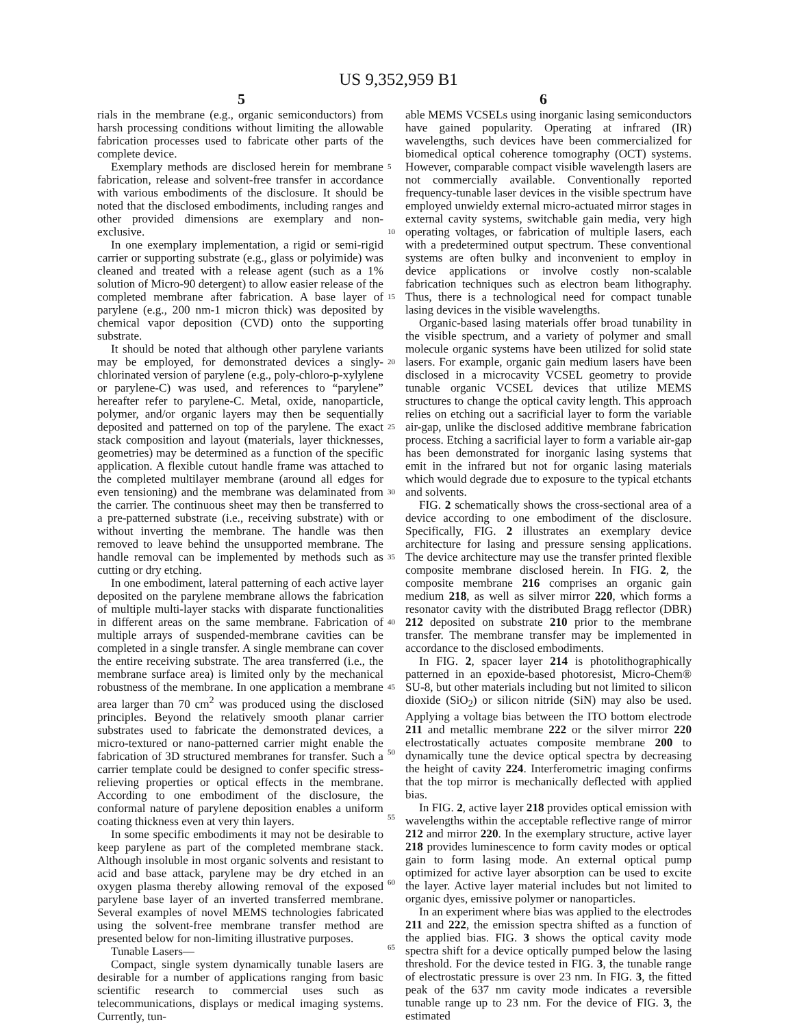US 9,352,959 B1
5 6
rials in the membrane (e.g., organic semiconductors) from harsh processing conditions without limiting the allowable fabrication processes used to fabricate other parts of the complete device.
Exemplary methods are disclosed herein for membrane fabrication, release and solvent-free transfer in accordance with various embodiments of the disclosure. It should be noted that the disclosed embodiments, including ranges and other provided dimensions are exemplary and non-exclusive.
In one exemplary implementation, a rigid or semi-rigid carrier or supporting substrate (e.g., glass or polyimide) was cleaned and treated with a release agent (such as a 1% solution of Micro-90 detergent) to allow easier release of the completed membrane after fabrication. A base layer of parylene (e.g., 200 nm-1 micron thick) was deposited by chemical vapor deposition (CVD) onto the supporting substrate.
It should be noted that although other parylene variants may be employed, for demonstrated devices a singly-chlorinated version of parylene (e.g., poly-chloro-p-xylylene or parylene-C) was used, and references to “parylene” hereafter refer to parylene-C. Metal, oxide, nanoparticle, polymer, and/or organic layers may then be sequentially deposited and patterned on top of the parylene. The exact stack composition and layout (materials, layer thicknesses, geometries) may be determined as a function of the specific application. A flexible cutout handle frame was attached to the completed multilayer membrane (around all edges for even tensioning) and the membrane was delaminated from the carrier. The continuous sheet may then be transferred to a pre-patterned substrate (i.e., receiving substrate) with or without inverting the membrane. The handle was then removed to leave behind the unsupported membrane. The handle removal can be implemented by methods such as cutting or dry etching.
In one embodiment, lateral patterning of each active layer deposited on the parylene membrane allows the fabrication of multiple multi-layer stacks with disparate functionalities in different areas on the same membrane. Fabrication of multiple arrays of suspended-membrane cavities can be completed in a single transfer. A single membrane can cover the entire receiving substrate. The area transferred (i.e., the membrane surface area) is limited only by the mechanical robustness of the membrane. In one application a membrane area larger than 70 cm<sup>2</sup> was produced using the disclosed principles. Beyond the relatively smooth planar carrier substrates used to fabricate the demonstrated devices, a micro-textured or nano-patterned carrier might enable the fabrication of 3D structured membranes for transfer. Such a carrier template could be designed to confer specific stress-relieving properties or optical effects in the membrane. According to one embodiment of the disclosure, the conformal nature of parylene deposition enables a uniform coating thickness even at very thin layers.
In some specific embodiments it may not be desirable to keep parylene as part of the completed membrane stack. Although insoluble in most organic solvents and resistant to acid and base attack, parylene may be dry etched in an oxygen plasma thereby allowing removal of the exposed parylene base layer of an inverted transferred membrane. Several examples of novel MEMS technologies fabricated using the solvent-free membrane transfer method are presented below for non-limiting illustrative purposes.
Tunable Lasers—
Compact, single system dynamically tunable lasers are desirable for a number of applications ranging from basic scientific research to commercial uses such as telecommunications, displays or medical imaging systems. Currently, tun-
5
10
15
20
25
30
35
40
45
50
55
60
65
able MEMS VCSELs using inorganic lasing semiconductors have gained popularity. Operating at infrared (IR) wavelengths, such devices have been commercialized for biomedical optical coherence tomography (OCT) systems. However, comparable compact visible wavelength lasers are not commercially available. Conventionally reported frequency-tunable laser devices in the visible spectrum have employed unwieldy external micro-actuated mirror stages in external cavity systems, switchable gain media, very high operating voltages, or fabrication of multiple lasers, each with a predetermined output spectrum. These conventional systems are often bulky and inconvenient to employ in device applications or involve costly non-scalable fabrication techniques such as electron beam lithography. Thus, there is a technological need for compact tunable lasing devices in the visible wavelengths.
Organic-based lasing materials offer broad tunability in the visible spectrum, and a variety of polymer and small molecule organic systems have been utilized for solid state lasers. For example, organic gain medium lasers have been disclosed in a microcavity VCSEL geometry to provide tunable organic VCSEL devices that utilize MEMS structures to change the optical cavity length. This approach relies on etching out a sacrificial layer to form the variable air-gap, unlike the disclosed additive membrane fabrication process. Etching a sacrificial layer to form a variable air-gap has been demonstrated for inorganic lasing systems that emit in the infrared but not for organic lasing materials which would degrade due to exposure to the typical etchants and solvents.
FIG. 2 schematically shows the cross-sectional area of a device according to one embodiment of the disclosure. Specifically, FIG. 2 illustrates an exemplary device architecture for lasing and pressure sensing applications. The device architecture may use the transfer printed flexible composite membrane disclosed herein. In FIG. 2, the composite membrane 216 comprises an organic gain medium 218, as well as silver mirror 220, which forms a resonator cavity with the distributed Bragg reflector (DBR) 212 deposited on substrate 210 prior to the membrane transfer. The membrane transfer may be implemented in accordance to the disclosed embodiments.
In FIG. 2, spacer layer 214 is photolithographically patterned in an epoxide-based photoresist, Micro-Chem® SU-8, but other materials including but not limited to silicon dioxide (SiO<sub>2</sub>) or silicon nitride (SiN) may also be used. Applying a voltage bias between the ITO bottom electrode 211 and metallic membrane 222 or the silver mirror 220 electrostatically actuates composite membrane 200 to dynamically tune the device optical spectra by decreasing the height of cavity 224. Interferometric imaging confirms that the top mirror is mechanically deflected with applied bias.
In FIG. 2, active layer 218 provides optical emission with wavelengths within the acceptable reflective range of mirror 212 and mirror 220. In the exemplary structure, active layer 218 provides luminescence to form cavity modes or optical gain to form lasing mode. An external optical pump optimized for active layer absorption can be used to excite the layer. Active layer material includes but not limited to organic dyes, emissive polymer or nanoparticles.
In an experiment where bias was applied to the electrodes 211 and 222, the emission spectra shifted as a function of the applied bias. FIG. 3 shows the optical cavity mode spectra shift for a device optically pumped below the lasing threshold. For the device tested in FIG. 3, the tunable range of electrostatic pressure is over 23 nm. In FIG. 3, the fitted peak of the 637 nm cavity mode indicates a reversible tunable range up to 23 nm. For the device of FIG. 3, the estimated